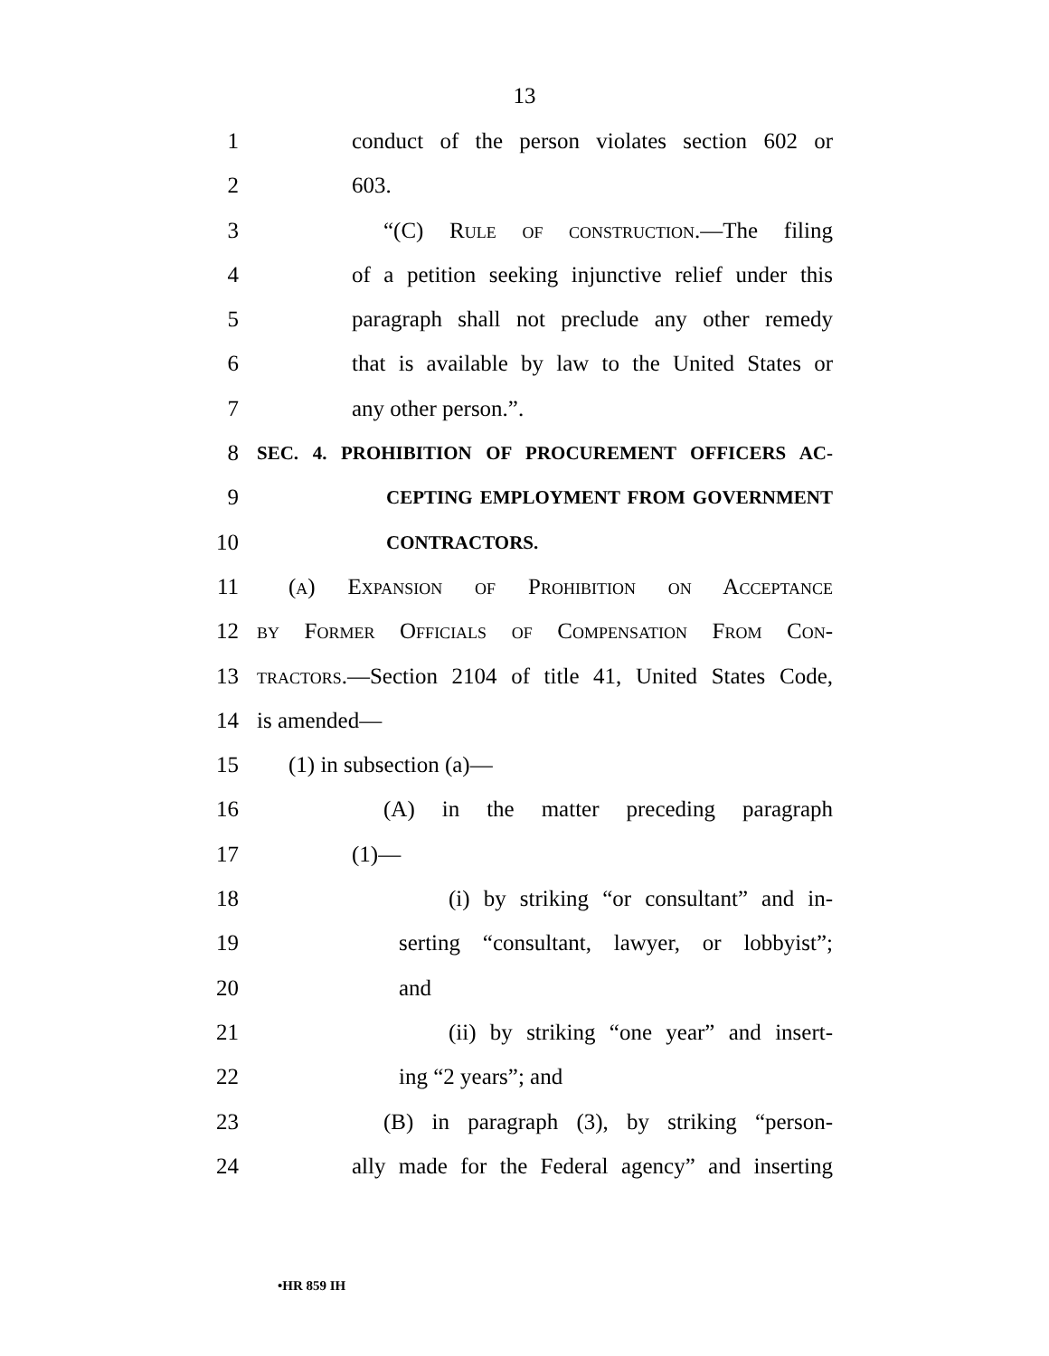13
1 conduct of the person violates section 602 or
2 603.
3 “(C) Rule of construction.—The filing
4 of a petition seeking injunctive relief under this
5 paragraph shall not preclude any other remedy
6 that is available by law to the United States or
7 any other person.”.
8 SEC. 4. PROHIBITION OF PROCUREMENT OFFICERS AC-
9 CEPTING EMPLOYMENT FROM GOVERNMENT
10 CONTRACTORS.
11 (a) Expansion of Prohibition on Acceptance
12 by Former Officials of Compensation From Con-
13 tractors.—Section 2104 of title 41, United States Code,
14 is amended—
15 (1) in subsection (a)—
16 (A) in the matter preceding paragraph
17 (1)—
18 (i) by striking “or consultant” and in-
19 serting “consultant, lawyer, or lobbyist”;
20 and
21 (ii) by striking “one year” and insert-
22 ing “2 years”; and
23 (B) in paragraph (3), by striking “person-
24 ally made for the Federal agency” and inserting
•HR 859 IH